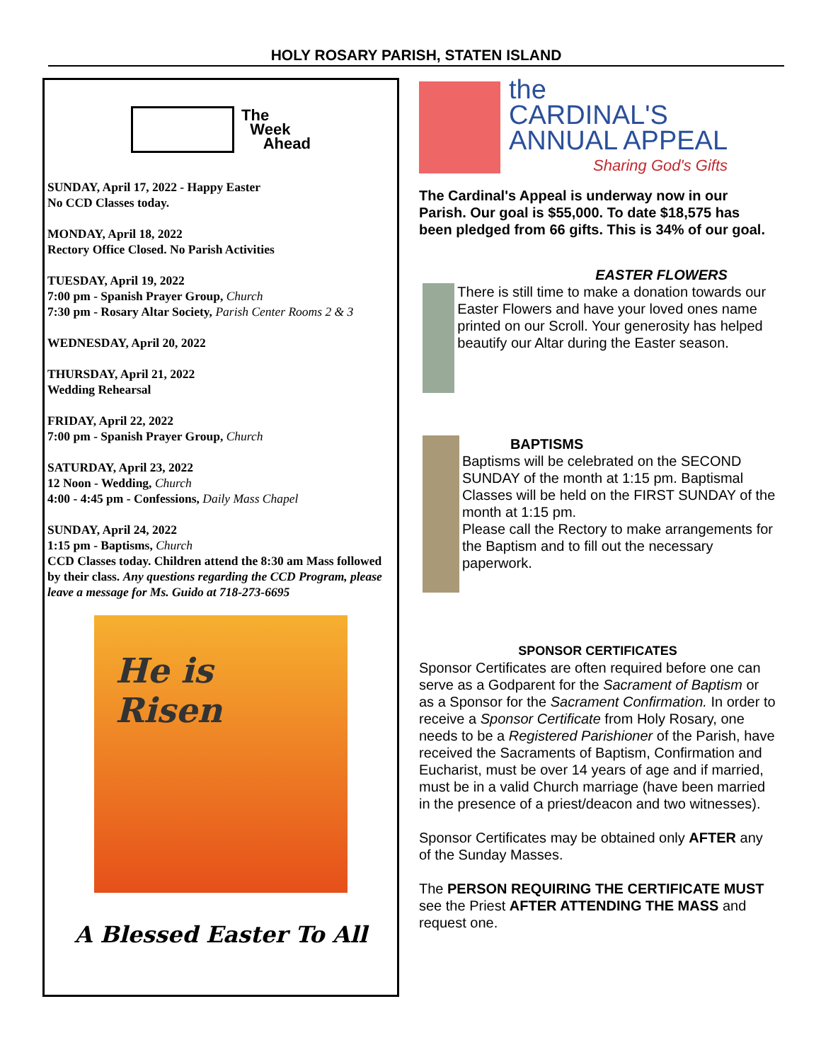HOLY ROSARY PARISH, STATEN ISLAND
The
Week
Ahead
SUNDAY, April 17, 2022 - Happy Easter
No CCD Classes today.
MONDAY, April 18, 2022
Rectory Office Closed. No Parish Activities
TUESDAY, April 19, 2022
7:00 pm - Spanish Prayer Group, Church
7:30 pm - Rosary Altar Society, Parish Center Rooms 2 & 3
WEDNESDAY, April 20, 2022
THURSDAY, April 21, 2022
Wedding Rehearsal
FRIDAY, April 22, 2022
7:00 pm - Spanish Prayer Group, Church
SATURDAY, April 23, 2022
12 Noon - Wedding, Church
4:00 - 4:45 pm - Confessions, Daily Mass Chapel
SUNDAY, April 24, 2022
1:15 pm - Baptisms, Church
CCD Classes today. Children attend the 8:30 am Mass followed by their class. Any questions regarding the CCD Program, please leave a message for Ms. Guido at 718-273-6695
He is
Risen
A Blessed Easter To All
the
CARDINAL'S
ANNUAL APPEAL
Sharing God's Gifts
The Cardinal's Appeal is underway now in our Parish. Our goal is $55,000. To date $18,575 has been pledged from 66 gifts. This is 34% of our goal.
EASTER FLOWERS
There is still time to make a donation towards our Easter Flowers and have your loved ones name printed on our Scroll. Your generosity has helped beautify our Altar during the Easter season.
BAPTISMS
Baptisms will be celebrated on the SECOND SUNDAY of the month at 1:15 pm. Baptismal Classes will be held on the FIRST SUNDAY of the month at 1:15 pm.
Please call the Rectory to make arrangements for the Baptism and to fill out the necessary paperwork.
SPONSOR CERTIFICATES
Sponsor Certificates are often required before one can serve as a Godparent for the Sacrament of Baptism or as a Sponsor for the Sacrament Confirmation. In order to receive a Sponsor Certificate from Holy Rosary, one needs to be a Registered Parishioner of the Parish, have received the Sacraments of Baptism, Confirmation and Eucharist, must be over 14 years of age and if married, must be in a valid Church marriage (have been married in the presence of a priest/deacon and two witnesses).
Sponsor Certificates may be obtained only AFTER any of the Sunday Masses.
The PERSON REQUIRING THE CERTIFICATE MUST see the Priest AFTER ATTENDING THE MASS and request one.